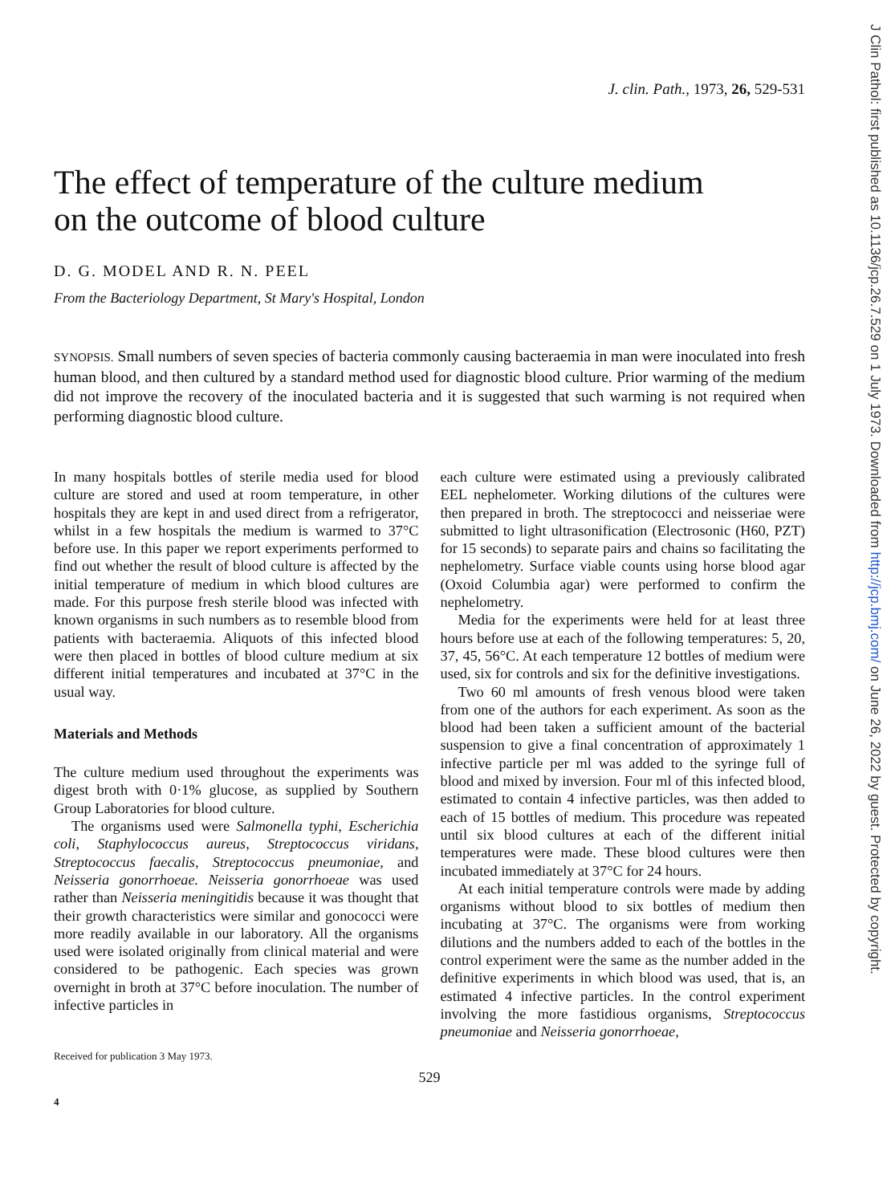J Clin Pathol: first published as 10.1136/jcp.26.7.529 on 1 July 1973. Downloaded from http://jcp.bmj.com/ on June 26, 2022 by guest. Protected by copyright.
J. clin. Path., 1973, 26, 529-531
The effect of temperature of the culture medium
on the outcome of blood culture
D. G. MODEL AND R. N. PEEL
From the Bacteriology Department, St Mary's Hospital, London
SYNOPSIS. Small numbers of seven species of bacteria commonly causing bacteraemia in man were inoculated into fresh human blood, and then cultured by a standard method used for diagnostic blood culture. Prior warming of the medium did not improve the recovery of the inoculated bacteria and it is suggested that such warming is not required when performing diagnostic blood culture.
In many hospitals bottles of sterile media used for blood culture are stored and used at room temperature, in other hospitals they are kept in and used direct from a refrigerator, whilst in a few hospitals the medium is warmed to 37°C before use. In this paper we report experiments performed to find out whether the result of blood culture is affected by the initial temperature of medium in which blood cultures are made. For this purpose fresh sterile blood was infected with known organisms in such numbers as to resemble blood from patients with bacteraemia. Aliquots of this infected blood were then placed in bottles of blood culture medium at six different initial temperatures and incubated at 37°C in the usual way.
Materials and Methods
The culture medium used throughout the experiments was digest broth with 0·1% glucose, as supplied by Southern Group Laboratories for blood culture.
The organisms used were Salmonella typhi, Escherichia coli, Staphylococcus aureus, Streptococcus viridans, Streptococcus faecalis, Streptococcus pneumoniae, and Neisseria gonorrhoeae. Neisseria gonorrhoeae was used rather than Neisseria meningitidis because it was thought that their growth characteristics were similar and gonococci were more readily available in our laboratory. All the organisms used were isolated originally from clinical material and were considered to be pathogenic. Each species was grown overnight in broth at 37°C before inoculation. The number of infective particles in
Received for publication 3 May 1973.
each culture were estimated using a previously calibrated EEL nephelometer. Working dilutions of the cultures were then prepared in broth. The streptococci and neisseriae were submitted to light ultrasonification (Electrosonic (H60, PZT) for 15 seconds) to separate pairs and chains so facilitating the nephelometry. Surface viable counts using horse blood agar (Oxoid Columbia agar) were performed to confirm the nephelometry.
Media for the experiments were held for at least three hours before use at each of the following temperatures: 5, 20, 37, 45, 56°C. At each temperature 12 bottles of medium were used, six for controls and six for the definitive investigations.
Two 60 ml amounts of fresh venous blood were taken from one of the authors for each experiment. As soon as the blood had been taken a sufficient amount of the bacterial suspension to give a final concentration of approximately 1 infective particle per ml was added to the syringe full of blood and mixed by inversion. Four ml of this infected blood, estimated to contain 4 infective particles, was then added to each of 15 bottles of medium. This procedure was repeated until six blood cultures at each of the different initial temperatures were made. These blood cultures were then incubated immediately at 37°C for 24 hours.
At each initial temperature controls were made by adding organisms without blood to six bottles of medium then incubating at 37°C. The organisms were from working dilutions and the numbers added to each of the bottles in the control experiment were the same as the number added in the definitive experiments in which blood was used, that is, an estimated 4 infective particles. In the control experiment involving the more fastidious organisms, Streptococcus pneumoniae and Neisseria gonorrhoeae,
529
4